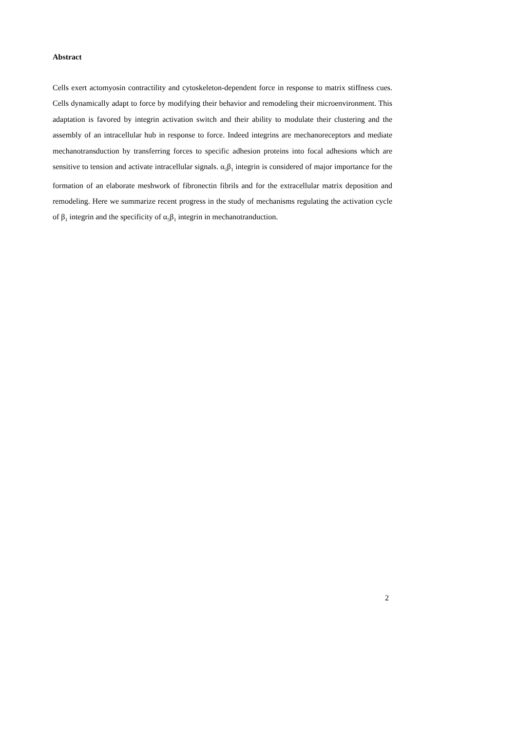Abstract
Cells exert actomyosin contractility and cytoskeleton-dependent force in response to matrix stiffness cues. Cells dynamically adapt to force by modifying their behavior and remodeling their microenvironment. This adaptation is favored by integrin activation switch and their ability to modulate their clustering and the assembly of an intracellular hub in response to force. Indeed integrins are mechanoreceptors and mediate mechanotransduction by transferring forces to specific adhesion proteins into focal adhesions which are sensitive to tension and activate intracellular signals. α<sub>5</sub>β<sub>1</sub> integrin is considered of major importance for the formation of an elaborate meshwork of fibronectin fibrils and for the extracellular matrix deposition and remodeling. Here we summarize recent progress in the study of mechanisms regulating the activation cycle of β<sub>1</sub> integrin and the specificity of α<sub>5</sub>β<sub>1</sub> integrin in mechanotranduction.
2